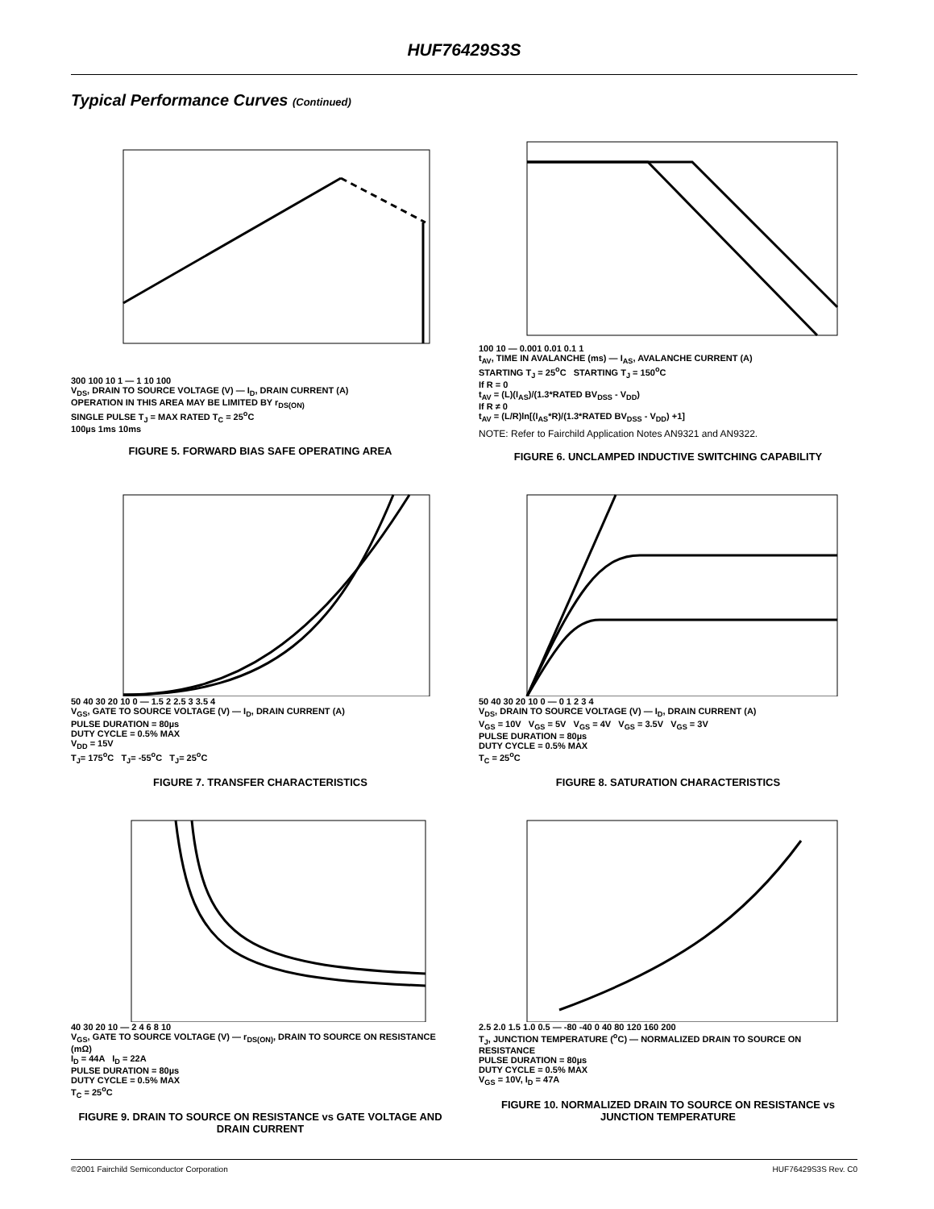HUF76429S3S
Typical Performance Curves (Continued)
300 100 10 1 — 1 10 100
V<sub>DS</sub>, DRAIN TO SOURCE VOLTAGE (V) — I<sub>D</sub>, DRAIN CURRENT (A)
OPERATION IN THIS AREA MAY BE LIMITED BY r<sub>DS(ON)</sub>
SINGLE PULSE T<sub>J</sub> = MAX RATED T<sub>C</sub> = 25<sup>o</sup>C
100µs 1ms 10ms
FIGURE 5. FORWARD BIAS SAFE OPERATING AREA
100 10 — 0.001 0.01 0.1 1
t<sub>AV</sub>, TIME IN AVALANCHE (ms) — I<sub>AS</sub>, AVALANCHE CURRENT (A)
STARTING T<sub>J</sub> = 25<sup>o</sup>C STARTING T<sub>J</sub> = 150<sup>o</sup>C
If R = 0
t<sub>AV</sub> = (L)(I<sub>AS</sub>)/(1.3*RATED BV<sub>DSS</sub> - V<sub>DD</sub>)
If R ≠ 0
t<sub>AV</sub> = (L/R)ln[(I<sub>AS</sub>*R)/(1.3*RATED BV<sub>DSS</sub> - V<sub>DD</sub>) +1]
NOTE: Refer to Fairchild Application Notes AN9321 and AN9322.
FIGURE 6. UNCLAMPED INDUCTIVE SWITCHING CAPABILITY
50 40 30 20 10 0 — 1.5 2 2.5 3 3.5 4
V<sub>GS</sub>, GATE TO SOURCE VOLTAGE (V) — I<sub>D</sub>, DRAIN CURRENT (A)
PULSE DURATION = 80µs
DUTY CYCLE = 0.5% MAX
V<sub>DD</sub> = 15V
T<sub>J</sub>= 175<sup>o</sup>C T<sub>J</sub>= -55<sup>o</sup>C T<sub>J</sub>= 25<sup>o</sup>C
FIGURE 7. TRANSFER CHARACTERISTICS
50 40 30 20 10 0 — 0 1 2 3 4
V<sub>DS</sub>, DRAIN TO SOURCE VOLTAGE (V) — I<sub>D</sub>, DRAIN CURRENT (A)
V<sub>GS</sub> = 10V V<sub>GS</sub> = 5V V<sub>GS</sub> = 4V V<sub>GS</sub> = 3.5V V<sub>GS</sub> = 3V
PULSE DURATION = 80µs
DUTY CYCLE = 0.5% MAX
T<sub>C</sub> = 25<sup>o</sup>C
FIGURE 8. SATURATION CHARACTERISTICS
40 30 20 10 — 2 4 6 8 10
V<sub>GS</sub>, GATE TO SOURCE VOLTAGE (V) — r<sub>DS(ON)</sub>, DRAIN TO SOURCE ON RESISTANCE (mΩ)
I<sub>D</sub> = 44A I<sub>D</sub> = 22A
PULSE DURATION = 80µs
DUTY CYCLE = 0.5% MAX
T<sub>C</sub> = 25<sup>o</sup>C
FIGURE 9. DRAIN TO SOURCE ON RESISTANCE vs GATE VOLTAGE AND DRAIN CURRENT
2.5 2.0 1.5 1.0 0.5 — -80 -40 0 40 80 120 160 200
T<sub>J</sub>, JUNCTION TEMPERATURE (<sup>o</sup>C) — NORMALIZED DRAIN TO SOURCE ON RESISTANCE
PULSE DURATION = 80µs
DUTY CYCLE = 0.5% MAX
V<sub>GS</sub> = 10V, I<sub>D</sub> = 47A
FIGURE 10. NORMALIZED DRAIN TO SOURCE ON RESISTANCE vs JUNCTION TEMPERATURE
©2001 Fairchild Semiconductor Corporation HUF76429S3S Rev. C0